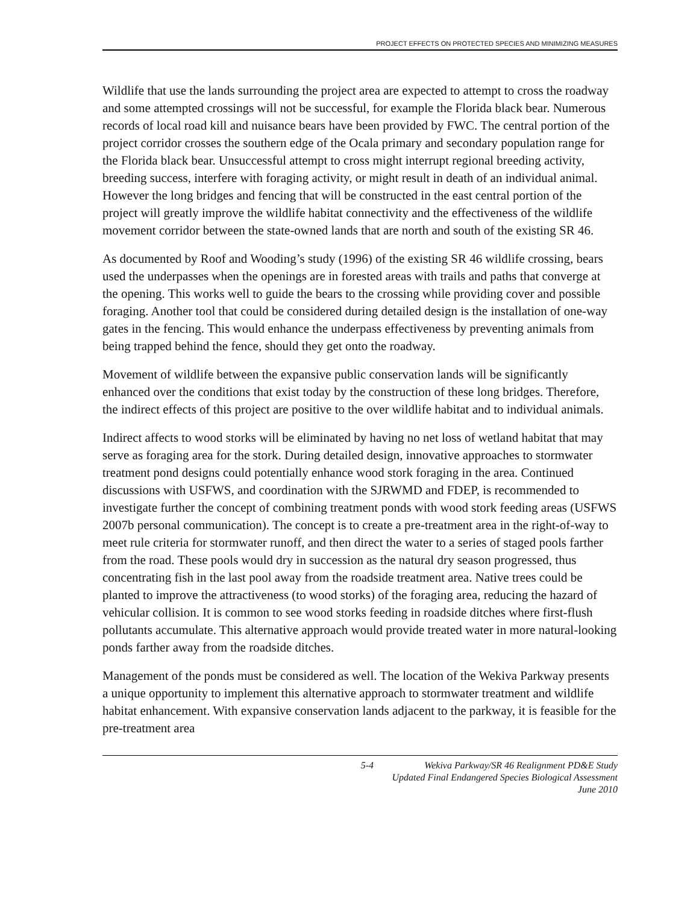PROJECT EFFECTS ON PROTECTED SPECIES AND MINIMIZING MEASURES
Wildlife that use the lands surrounding the project area are expected to attempt to cross the roadway and some attempted crossings will not be successful, for example the Florida black bear. Numerous records of local road kill and nuisance bears have been provided by FWC. The central portion of the project corridor crosses the southern edge of the Ocala primary and secondary population range for the Florida black bear. Unsuccessful attempt to cross might interrupt regional breeding activity, breeding success, interfere with foraging activity, or might result in death of an individual animal. However the long bridges and fencing that will be constructed in the east central portion of the project will greatly improve the wildlife habitat connectivity and the effectiveness of the wildlife movement corridor between the state-owned lands that are north and south of the existing SR 46.
As documented by Roof and Wooding’s study (1996) of the existing SR 46 wildlife crossing, bears used the underpasses when the openings are in forested areas with trails and paths that converge at the opening. This works well to guide the bears to the crossing while providing cover and possible foraging. Another tool that could be considered during detailed design is the installation of one-way gates in the fencing. This would enhance the underpass effectiveness by preventing animals from being trapped behind the fence, should they get onto the roadway.
Movement of wildlife between the expansive public conservation lands will be significantly enhanced over the conditions that exist today by the construction of these long bridges. Therefore, the indirect effects of this project are positive to the over wildlife habitat and to individual animals.
Indirect affects to wood storks will be eliminated by having no net loss of wetland habitat that may serve as foraging area for the stork. During detailed design, innovative approaches to stormwater treatment pond designs could potentially enhance wood stork foraging in the area. Continued discussions with USFWS, and coordination with the SJRWMD and FDEP, is recommended to investigate further the concept of combining treatment ponds with wood stork feeding areas (USFWS 2007b personal communication). The concept is to create a pre-treatment area in the right-of-way to meet rule criteria for stormwater runoff, and then direct the water to a series of staged pools farther from the road. These pools would dry in succession as the natural dry season progressed, thus concentrating fish in the last pool away from the roadside treatment area. Native trees could be planted to improve the attractiveness (to wood storks) of the foraging area, reducing the hazard of vehicular collision. It is common to see wood storks feeding in roadside ditches where first-flush pollutants accumulate. This alternative approach would provide treated water in more natural-looking ponds farther away from the roadside ditches.
Management of the ponds must be considered as well. The location of the Wekiva Parkway presents a unique opportunity to implement this alternative approach to stormwater treatment and wildlife habitat enhancement. With expansive conservation lands adjacent to the parkway, it is feasible for the pre-treatment area
5-4 Wekiva Parkway/SR 46 Realignment PD&E Study
Updated Final Endangered Species Biological Assessment
June 2010